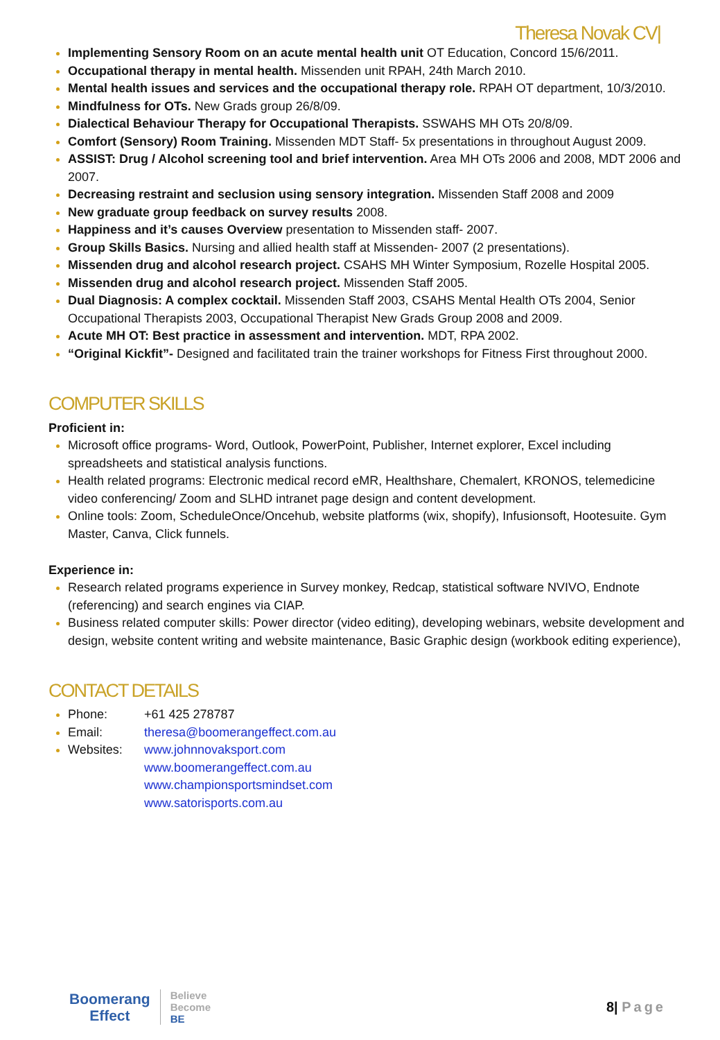Theresa Novak CV|
Implementing Sensory Room on an acute mental health unit OT Education, Concord 15/6/2011.
Occupational therapy in mental health. Missenden unit RPAH, 24th March 2010.
Mental health issues and services and the occupational therapy role. RPAH OT department, 10/3/2010.
Mindfulness for OTs. New Grads group 26/8/09.
Dialectical Behaviour Therapy for Occupational Therapists. SSWAHS MH OTs 20/8/09.
Comfort (Sensory) Room Training. Missenden MDT Staff- 5x presentations in throughout August 2009.
ASSIST: Drug / Alcohol screening tool and brief intervention. Area MH OTs 2006 and 2008, MDT 2006 and 2007.
Decreasing restraint and seclusion using sensory integration. Missenden Staff 2008 and 2009
New graduate group feedback on survey results 2008.
Happiness and it’s causes Overview presentation to Missenden staff- 2007.
Group Skills Basics. Nursing and allied health staff at Missenden- 2007 (2 presentations).
Missenden drug and alcohol research project. CSAHS MH Winter Symposium, Rozelle Hospital 2005.
Missenden drug and alcohol research project. Missenden Staff 2005.
Dual Diagnosis: A complex cocktail. Missenden Staff 2003, CSAHS Mental Health OTs 2004, Senior Occupational Therapists 2003, Occupational Therapist New Grads Group 2008 and 2009.
Acute MH OT: Best practice in assessment and intervention. MDT, RPA 2002.
“Original Kickfit”- Designed and facilitated train the trainer workshops for Fitness First throughout 2000.
COMPUTER SKILLS
Proficient in:
Microsoft office programs- Word, Outlook, PowerPoint, Publisher, Internet explorer, Excel including spreadsheets and statistical analysis functions.
Health related programs: Electronic medical record eMR, Healthshare, Chemalert, KRONOS, telemedicine video conferencing/ Zoom and SLHD intranet page design and content development.
Online tools: Zoom, ScheduleOnce/Oncehub, website platforms (wix, shopify), Infusionsoft, Hootesuite. Gym Master, Canva, Click funnels.
Experience in:
Research related programs experience in Survey monkey, Redcap, statistical software NVIVO, Endnote (referencing) and search engines via CIAP.
Business related computer skills: Power director (video editing), developing webinars, website development and design, website content writing and website maintenance, Basic Graphic design (workbook editing experience),
CONTACT DETAILS
Phone: +61 425 278787
Email: theresa@boomerangeffect.com.au
Websites: www.johnnovaksport.com
www.boomerangeffect.com.au
www.championsportsmindset.com
www.satorisports.com.au
Boomerang
Effect
Believe
Become
BE
8| Page